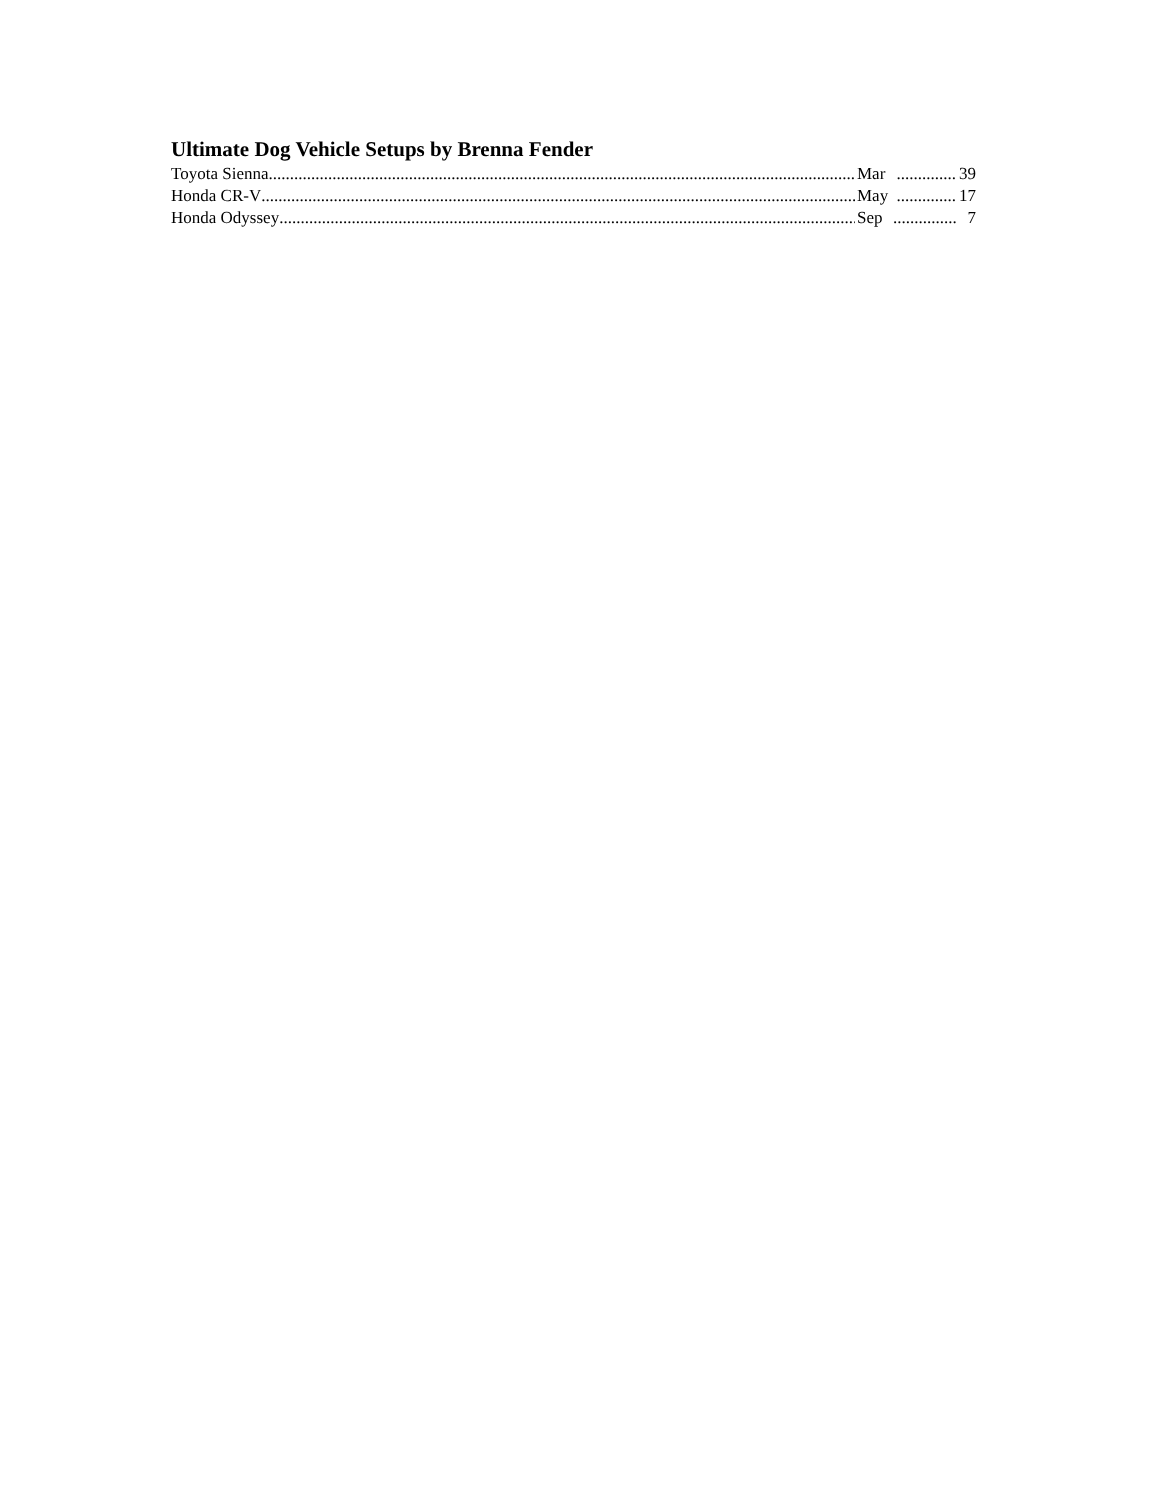Ultimate Dog Vehicle Setups by Brenna Fender
Toyota Sienna Mar.............. 39
Honda CR-V May.............. 17
Honda Odyssey Sep............... 7